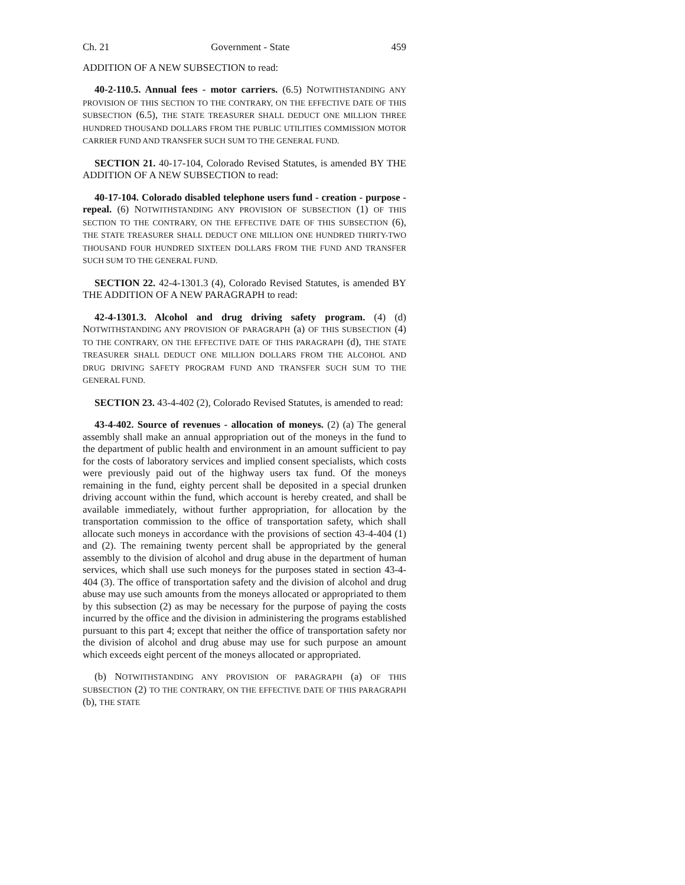Ch. 21 Government - State 459
ADDITION OF A NEW SUBSECTION to read:
40-2-110.5. Annual fees - motor carriers. (6.5) NOTWITHSTANDING ANY PROVISION OF THIS SECTION TO THE CONTRARY, ON THE EFFECTIVE DATE OF THIS SUBSECTION (6.5), THE STATE TREASURER SHALL DEDUCT ONE MILLION THREE HUNDRED THOUSAND DOLLARS FROM THE PUBLIC UTILITIES COMMISSION MOTOR CARRIER FUND AND TRANSFER SUCH SUM TO THE GENERAL FUND.
SECTION 21. 40-17-104, Colorado Revised Statutes, is amended BY THE ADDITION OF A NEW SUBSECTION to read:
40-17-104. Colorado disabled telephone users fund - creation - purpose - repeal. (6) NOTWITHSTANDING ANY PROVISION OF SUBSECTION (1) OF THIS SECTION TO THE CONTRARY, ON THE EFFECTIVE DATE OF THIS SUBSECTION (6), THE STATE TREASURER SHALL DEDUCT ONE MILLION ONE HUNDRED THIRTY-TWO THOUSAND FOUR HUNDRED SIXTEEN DOLLARS FROM THE FUND AND TRANSFER SUCH SUM TO THE GENERAL FUND.
SECTION 22. 42-4-1301.3 (4), Colorado Revised Statutes, is amended BY THE ADDITION OF A NEW PARAGRAPH to read:
42-4-1301.3. Alcohol and drug driving safety program. (4) (d) NOTWITHSTANDING ANY PROVISION OF PARAGRAPH (a) OF THIS SUBSECTION (4) TO THE CONTRARY, ON THE EFFECTIVE DATE OF THIS PARAGRAPH (d), THE STATE TREASURER SHALL DEDUCT ONE MILLION DOLLARS FROM THE ALCOHOL AND DRUG DRIVING SAFETY PROGRAM FUND AND TRANSFER SUCH SUM TO THE GENERAL FUND.
SECTION 23. 43-4-402 (2), Colorado Revised Statutes, is amended to read:
43-4-402. Source of revenues - allocation of moneys. (2) (a) The general assembly shall make an annual appropriation out of the moneys in the fund to the department of public health and environment in an amount sufficient to pay for the costs of laboratory services and implied consent specialists, which costs were previously paid out of the highway users tax fund. Of the moneys remaining in the fund, eighty percent shall be deposited in a special drunken driving account within the fund, which account is hereby created, and shall be available immediately, without further appropriation, for allocation by the transportation commission to the office of transportation safety, which shall allocate such moneys in accordance with the provisions of section 43-4-404 (1) and (2). The remaining twenty percent shall be appropriated by the general assembly to the division of alcohol and drug abuse in the department of human services, which shall use such moneys for the purposes stated in section 43-4-404 (3). The office of transportation safety and the division of alcohol and drug abuse may use such amounts from the moneys allocated or appropriated to them by this subsection (2) as may be necessary for the purpose of paying the costs incurred by the office and the division in administering the programs established pursuant to this part 4; except that neither the office of transportation safety nor the division of alcohol and drug abuse may use for such purpose an amount which exceeds eight percent of the moneys allocated or appropriated.
(b) NOTWITHSTANDING ANY PROVISION OF PARAGRAPH (a) OF THIS SUBSECTION (2) TO THE CONTRARY, ON THE EFFECTIVE DATE OF THIS PARAGRAPH (b), THE STATE